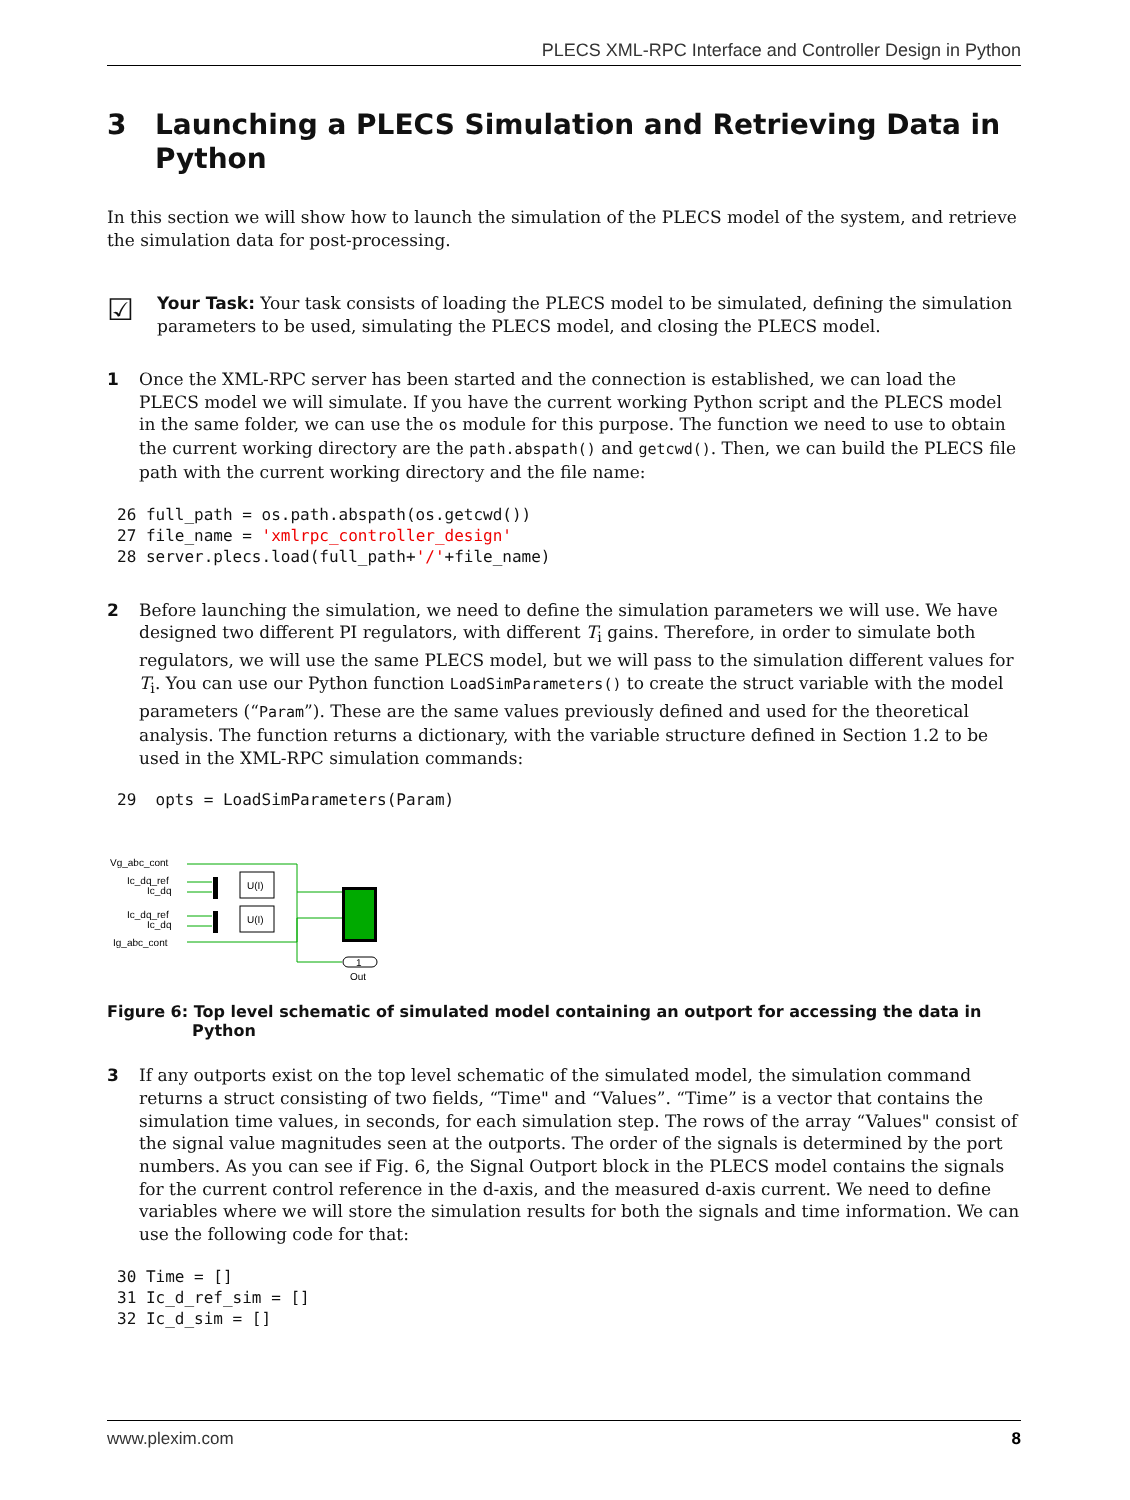PLECS XML-RPC Interface and Controller Design in Python
3 Launching a PLECS Simulation and Retrieving Data in Python
In this section we will show how to launch the simulation of the PLECS model of the system, and retrieve the simulation data for post-processing.
☑
Your Task: Your task consists of loading the PLECS model to be simulated, defining the simulation parameters to be used, simulating the PLECS model, and closing the PLECS model.
1 Once the XML-RPC server has been started and the connection is established, we can load the PLECS model we will simulate. If you have the current working Python script and the PLECS model in the same folder, we can use the os module for this purpose. The function we need to use to obtain the current working directory are the path.abspath() and getcwd(). Then, we can build the PLECS file path with the current working directory and the file name:
26 full_path = os.path.abspath(os.getcwd())
27 file_name = 'xmlrpc_controller_design'
28 server.plecs.load(full_path+'/'+file_name)
2 Before launching the simulation, we need to define the simulation parameters we will use. We have designed two different PI regulators, with different T<sub>i</sub> gains. Therefore, in order to simulate both regulators, we will use the same PLECS model, but we will pass to the simulation different values for T<sub>i</sub>. You can use our Python function LoadSimParameters() to create the struct variable with the model parameters (“Param”). These are the same values previously defined and used for the theoretical analysis. The function returns a dictionary, with the variable structure defined in Section 1.2 to be used in the XML-RPC simulation commands:
29  opts = LoadSimParameters(Param)
Vg_abc_cont
Ic_dq_ref
Ic_dq
Ic_dq_ref
Ic_dq
Ig_abc_cont
U(I)
U(I)
1
Out
Figure 6: Top level schematic of simulated model containing an outport for accessing the data in Python
3 If any outports exist on the top level schematic of the simulated model, the simulation command returns a struct consisting of two fields, “Time" and “Values”. “Time” is a vector that contains the simulation time values, in seconds, for each simulation step. The rows of the array “Values" consist of the signal value magnitudes seen at the outports. The order of the signals is determined by the port numbers. As you can see if Fig. 6, the Signal Outport block in the PLECS model contains the signals for the current control reference in the d-axis, and the measured d-axis current. We need to define variables where we will store the simulation results for both the signals and time information. We can use the following code for that:
30 Time = []
31 Ic_d_ref_sim = []
32 Ic_d_sim = []
www.plexim.com 8